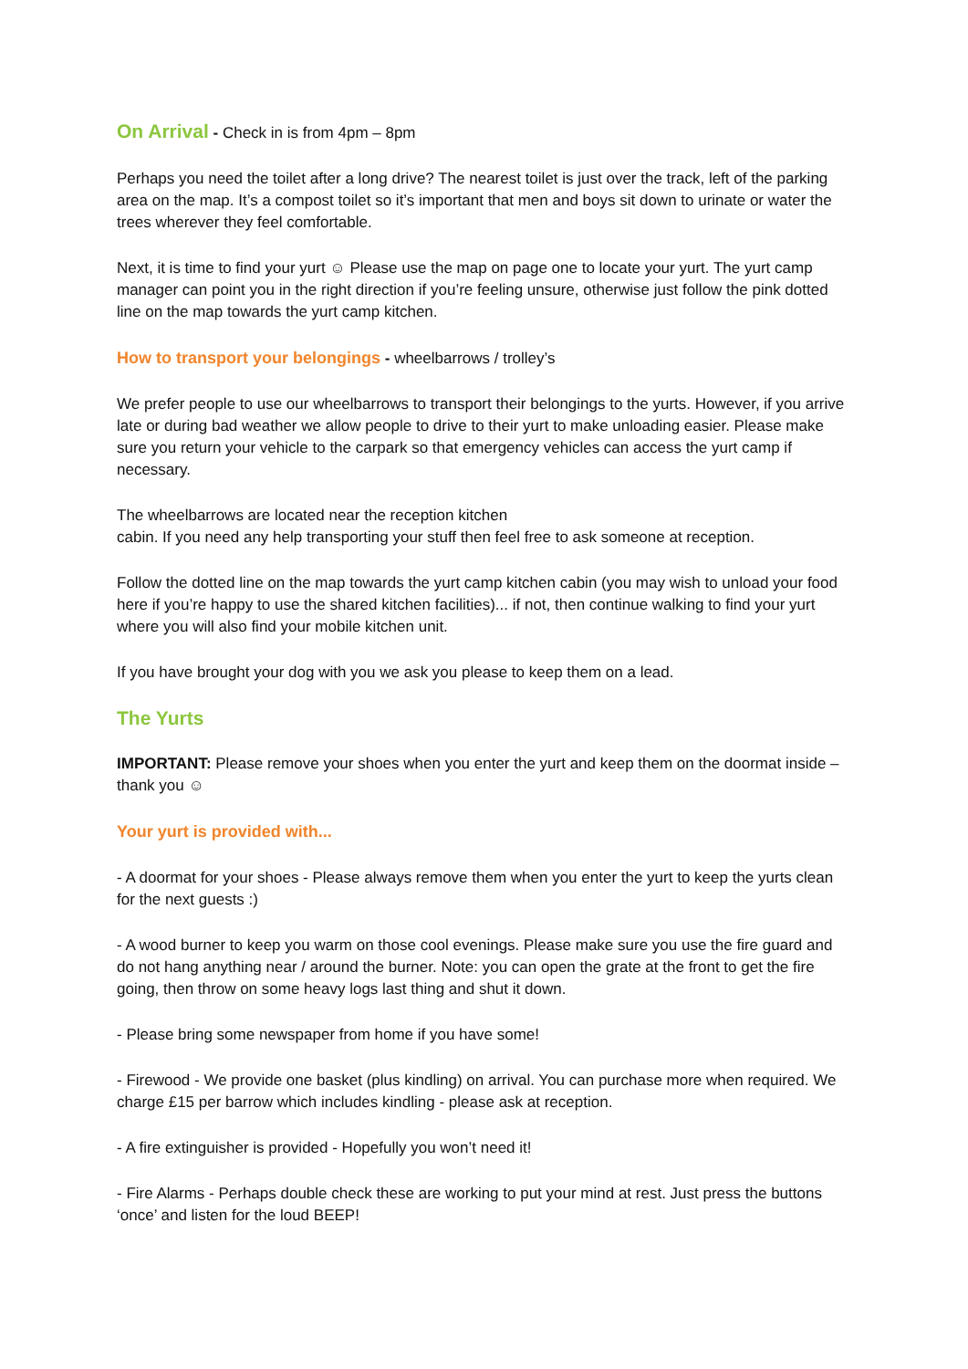On Arrival - Check in is from 4pm – 8pm
Perhaps you need the toilet after a long drive? The nearest toilet is just over the track, left of the parking area on the map. It’s a compost toilet so it’s important that men and boys sit down to urinate or water the trees wherever they feel comfortable.
Next, it is time to find your yurt ☺ Please use the map on page one to locate your yurt. The yurt camp manager can point you in the right direction if you’re feeling unsure, otherwise just follow the pink dotted line on the map towards the yurt camp kitchen.
How to transport your belongings - wheelbarrows / trolley’s
We prefer people to use our wheelbarrows to transport their belongings to the yurts. However, if you arrive late or during bad weather we allow people to drive to their yurt to make unloading easier. Please make sure you return your vehicle to the carpark so that emergency vehicles can access the yurt camp if necessary.
The wheelbarrows are located near the reception kitchen
cabin. If you need any help transporting your stuff then feel free to ask someone at reception.
Follow the dotted line on the map towards the yurt camp kitchen cabin (you may wish to unload your food here if you’re happy to use the shared kitchen facilities)... if not, then continue walking to find your yurt where you will also find your mobile kitchen unit.
If you have brought your dog with you we ask you please to keep them on a lead.
The Yurts
IMPORTANT: Please remove your shoes when you enter the yurt and keep them on the doormat inside – thank you ☺
Your yurt is provided with...
- A doormat for your shoes - Please always remove them when you enter the yurt to keep the yurts clean for the next guests :)
- A wood burner to keep you warm on those cool evenings. Please make sure you use the fire guard and do not hang anything near / around the burner. Note: you can open the grate at the front to get the fire going, then throw on some heavy logs last thing and shut it down.
- Please bring some newspaper from home if you have some!
- Firewood - We provide one basket (plus kindling) on arrival. You can purchase more when required. We charge £15 per barrow which includes kindling - please ask at reception.
- A fire extinguisher is provided - Hopefully you won’t need it!
- Fire Alarms - Perhaps double check these are working to put your mind at rest. Just press the buttons ‘once’ and listen for the loud BEEP!